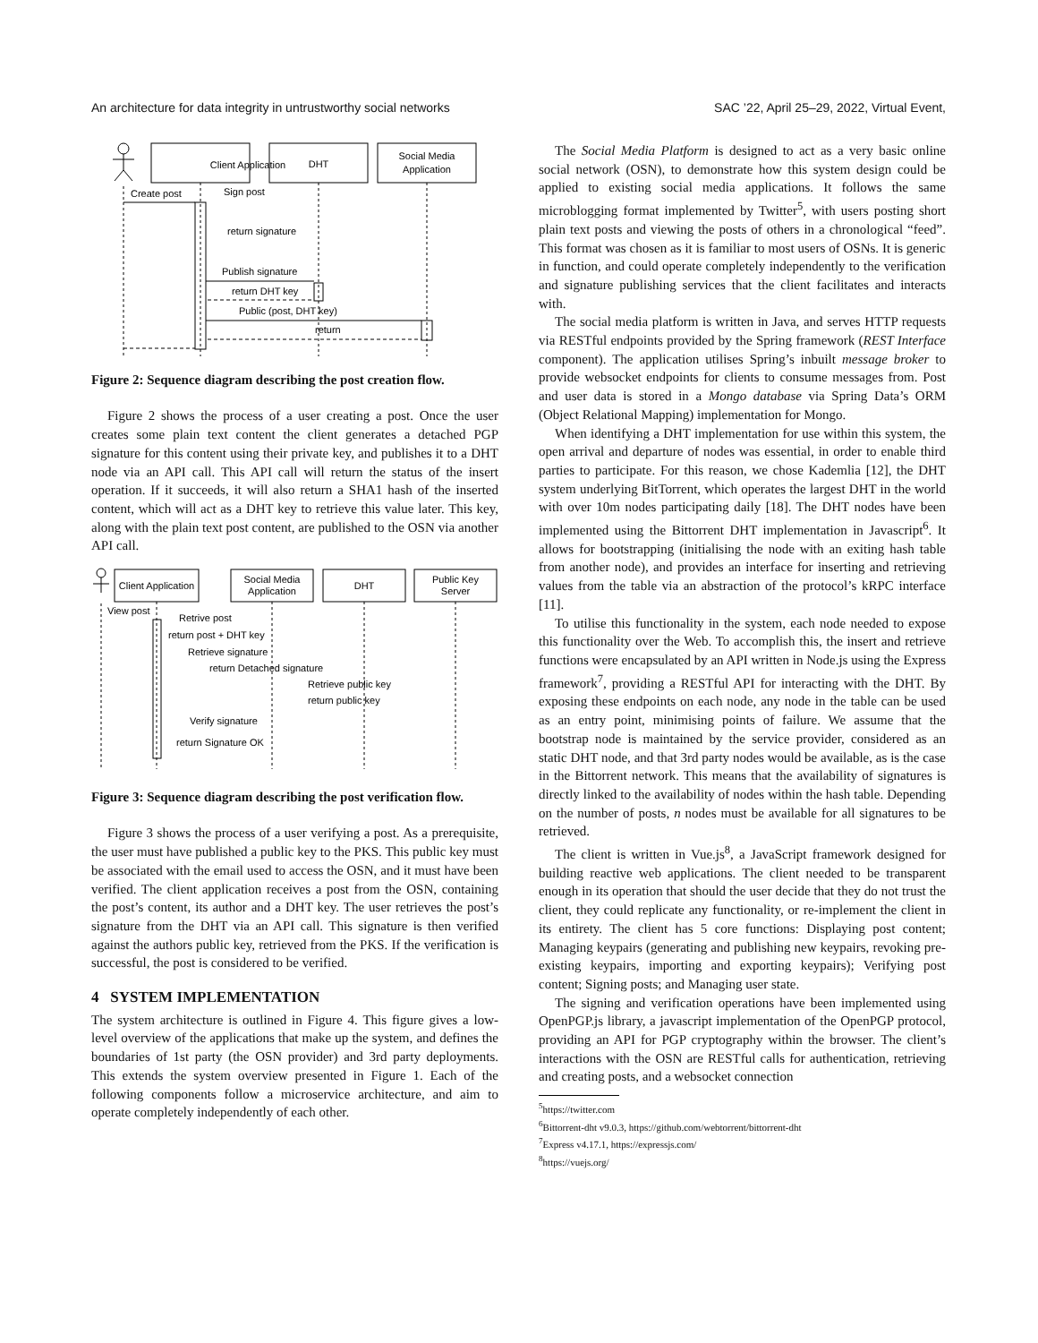An architecture for data integrity in untrustworthy social networks SAC ’22, April 25–29, 2022, Virtual Event,
Client Application
DHT
Social Media
Application
Create post
Sign post
return signature
Publish signature
return DHT key
Public (post, DHT key)
return
Figure 2: Sequence diagram describing the post creation flow.
Figure 2 shows the process of a user creating a post. Once the user creates some plain text content the client generates a detached PGP signature for this content using their private key, and publishes it to a DHT node via an API call. This API call will return the status of the insert operation. If it succeeds, it will also return a SHA1 hash of the inserted content, which will act as a DHT key to retrieve this value later. This key, along with the plain text post content, are published to the OSN via another API call.
Client Application
Social Media
Application
DHT
Public Key
Server
View post
Retrive post
return post + DHT key
Retrieve signature
return Detached signature
Retrieve public key
return public key
Verify signature
return Signature OK
Figure 3: Sequence diagram describing the post verification flow.
Figure 3 shows the process of a user verifying a post. As a prerequisite, the user must have published a public key to the PKS. This public key must be associated with the email used to access the OSN, and it must have been verified. The client application receives a post from the OSN, containing the post’s content, its author and a DHT key. The user retrieves the post’s signature from the DHT via an API call. This signature is then verified against the authors public key, retrieved from the PKS. If the verification is successful, the post is considered to be verified.
4 SYSTEM IMPLEMENTATION
The system architecture is outlined in Figure 4. This figure gives a low-level overview of the applications that make up the system, and defines the boundaries of 1st party (the OSN provider) and 3rd party deployments. This extends the system overview presented in Figure 1. Each of the following components follow a microservice architecture, and aim to operate completely independently of each other.
The Social Media Platform is designed to act as a very basic online social network (OSN), to demonstrate how this system design could be applied to existing social media applications. It follows the same microblogging format implemented by Twitter<sup>5</sup>, with users posting short plain text posts and viewing the posts of others in a chronological “feed”. This format was chosen as it is familiar to most users of OSNs. It is generic in function, and could operate completely independently to the verification and signature publishing services that the client facilitates and interacts with.
The social media platform is written in Java, and serves HTTP requests via RESTful endpoints provided by the Spring framework (REST Interface component). The application utilises Spring’s inbuilt message broker to provide websocket endpoints for clients to consume messages from. Post and user data is stored in a Mongo database via Spring Data’s ORM (Object Relational Mapping) implementation for Mongo.
When identifying a DHT implementation for use within this system, the open arrival and departure of nodes was essential, in order to enable third parties to participate. For this reason, we chose Kademlia [12], the DHT system underlying BitTorrent, which operates the largest DHT in the world with over 10m nodes participating daily [18]. The DHT nodes have been implemented using the Bittorrent DHT implementation in Javascript<sup>6</sup>. It allows for bootstrapping (initialising the node with an exiting hash table from another node), and provides an interface for inserting and retrieving values from the table via an abstraction of the protocol’s kRPC interface [11].
To utilise this functionality in the system, each node needed to expose this functionality over the Web. To accomplish this, the insert and retrieve functions were encapsulated by an API written in Node.js using the Express framework<sup>7</sup>, providing a RESTful API for interacting with the DHT. By exposing these endpoints on each node, any node in the table can be used as an entry point, minimising points of failure. We assume that the bootstrap node is maintained by the service provider, considered as an static DHT node, and that 3rd party nodes would be available, as is the case in the Bittorrent network. This means that the availability of signatures is directly linked to the availability of nodes within the hash table. Depending on the number of posts, n nodes must be available for all signatures to be retrieved.
The client is written in Vue.js<sup>8</sup>, a JavaScript framework designed for building reactive web applications. The client needed to be transparent enough in its operation that should the user decide that they do not trust the client, they could replicate any functionality, or re-implement the client in its entirety. The client has 5 core functions: Displaying post content; Managing keypairs (generating and publishing new keypairs, revoking pre-existing keypairs, importing and exporting keypairs); Verifying post content; Signing posts; and Managing user state.
The signing and verification operations have been implemented using OpenPGP.js library, a javascript implementation of the OpenPGP protocol, providing an API for PGP cryptography within the browser. The client’s interactions with the OSN are RESTful calls for authentication, retrieving and creating posts, and a websocket connection
<sup>5</sup> https://twitter.com
<sup>6</sup> Bittorrent-dht v9.0.3, https://github.com/webtorrent/bittorrent-dht
<sup>7</sup> Express v4.17.1, https://expressjs.com/
<sup>8</sup> https://vuejs.org/